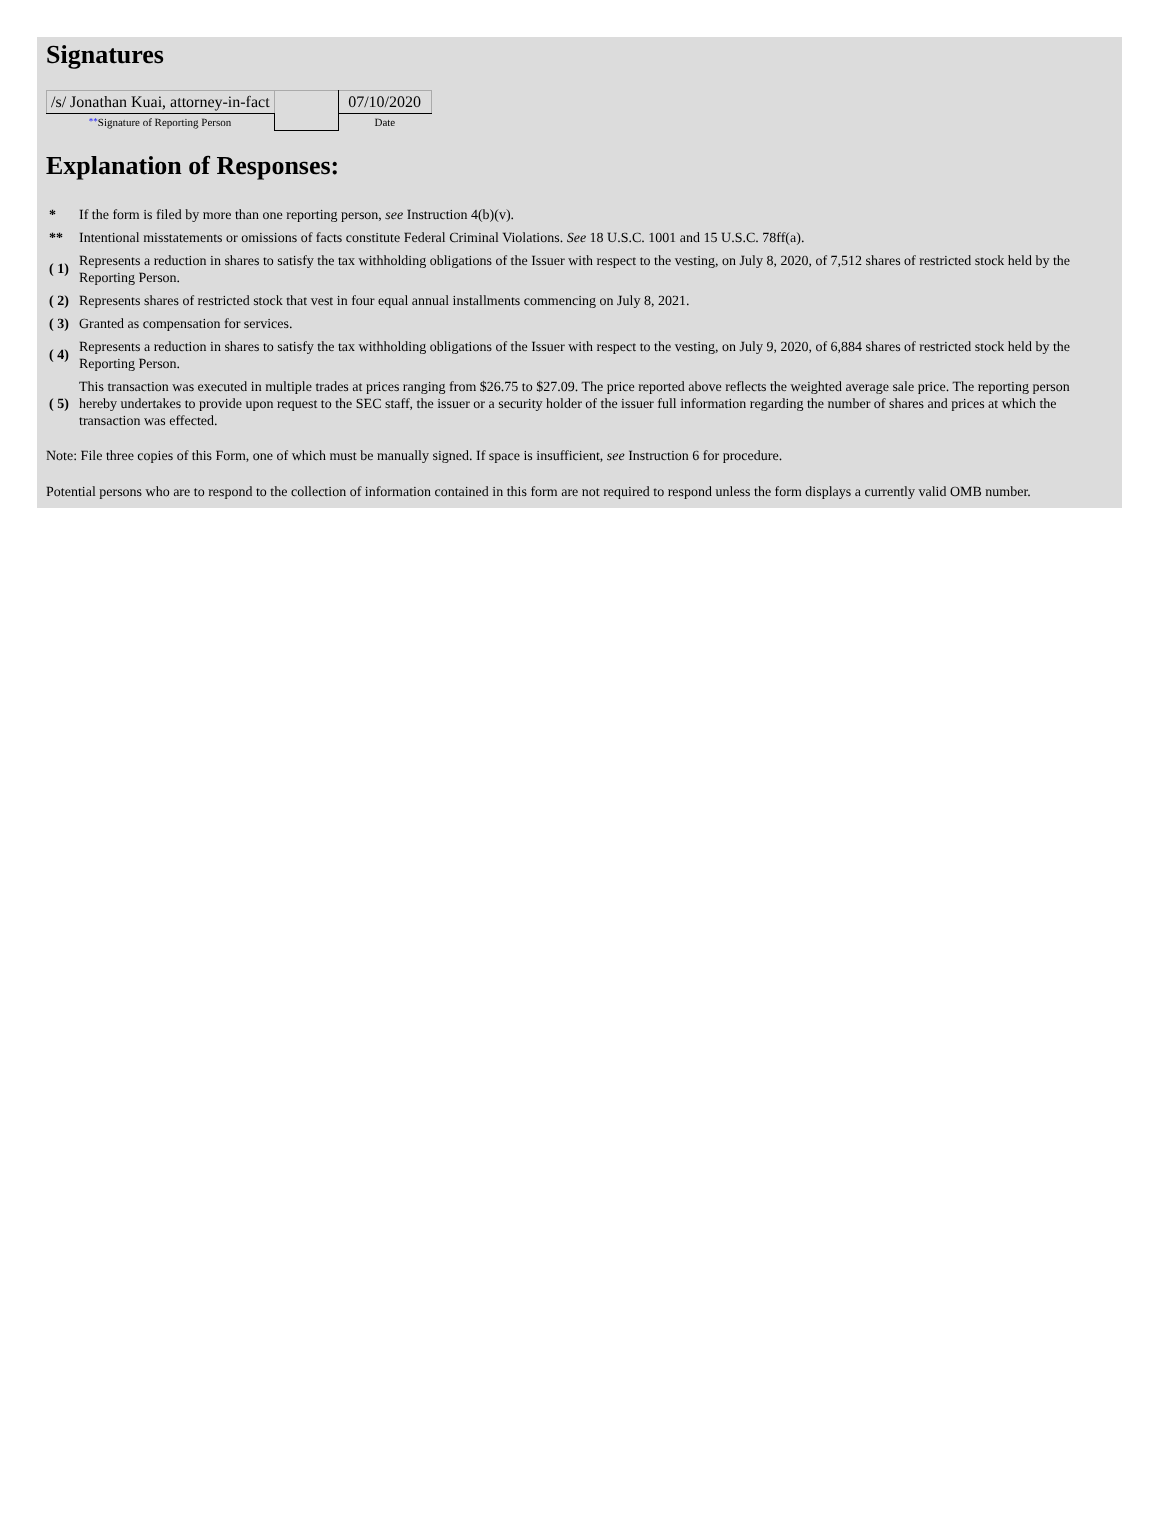Signatures
| /s/ Jonathan Kuai, attorney-in-fact | | 07/10/2020 |
| ** Signature of Reporting Person | | Date |
Explanation of Responses:
| * | If the form is filed by more than one reporting person, see Instruction 4(b)(v). |
| ** | Intentional misstatements or omissions of facts constitute Federal Criminal Violations. See 18 U.S.C. 1001 and 15 U.S.C. 78ff(a). |
| ( 1) | Represents a reduction in shares to satisfy the tax withholding obligations of the Issuer with respect to the vesting, on July 8, 2020, of 7,512 shares of restricted stock held by the Reporting Person. |
| ( 2) | Represents shares of restricted stock that vest in four equal annual installments commencing on July 8, 2021. |
| ( 3) | Granted as compensation for services. |
| ( 4) | Represents a reduction in shares to satisfy the tax withholding obligations of the Issuer with respect to the vesting, on July 9, 2020, of 6,884 shares of restricted stock held by the Reporting Person. |
| ( 5) | This transaction was executed in multiple trades at prices ranging from $26.75 to $27.09. The price reported above reflects the weighted average sale price. The reporting person hereby undertakes to provide upon request to the SEC staff, the issuer or a security holder of the issuer full information regarding the number of shares and prices at which the transaction was effected. |
Note: File three copies of this Form, one of which must be manually signed. If space is insufficient, see Instruction 6 for procedure.
Potential persons who are to respond to the collection of information contained in this form are not required to respond unless the form displays a currently valid OMB number.